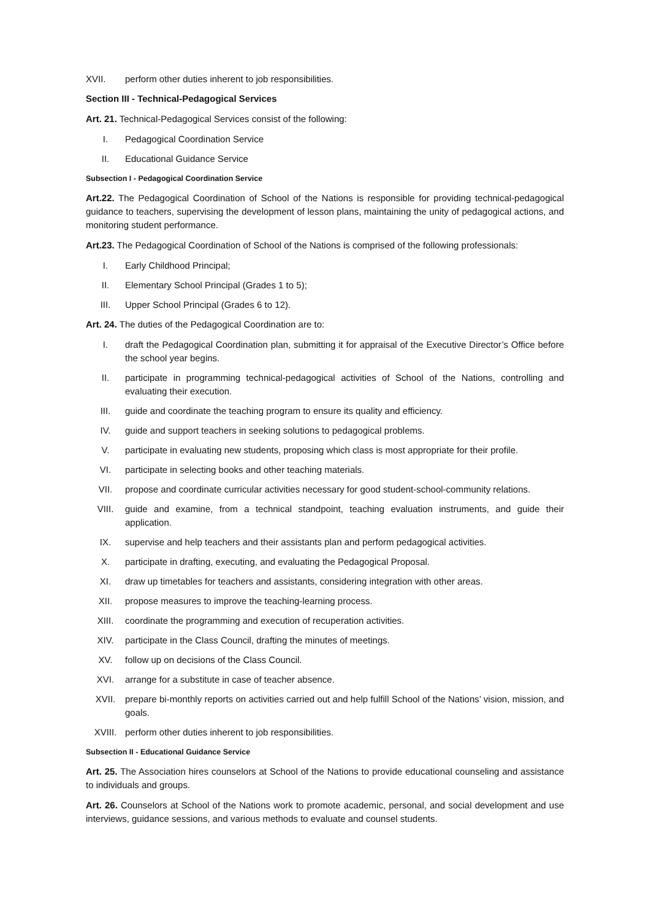XVII. perform other duties inherent to job responsibilities.
Section III - Technical-Pedagogical Services
Art. 21. Technical-Pedagogical Services consist of the following:
I. Pedagogical Coordination Service
II. Educational Guidance Service
Subsection I - Pedagogical Coordination Service
Art.22. The Pedagogical Coordination of School of the Nations is responsible for providing technical-pedagogical guidance to teachers, supervising the development of lesson plans, maintaining the unity of pedagogical actions, and monitoring student performance.
Art.23. The Pedagogical Coordination of School of the Nations is comprised of the following professionals:
I. Early Childhood Principal;
II. Elementary School Principal (Grades 1 to 5);
III. Upper School Principal (Grades 6 to 12).
Art. 24. The duties of the Pedagogical Coordination are to:
I. draft the Pedagogical Coordination plan, submitting it for appraisal of the Executive Director’s Office before the school year begins.
II. participate in programming technical-pedagogical activities of School of the Nations, controlling and evaluating their execution.
III. guide and coordinate the teaching program to ensure its quality and efficiency.
IV. guide and support teachers in seeking solutions to pedagogical problems.
V. participate in evaluating new students, proposing which class is most appropriate for their profile.
VI. participate in selecting books and other teaching materials.
VII. propose and coordinate curricular activities necessary for good student-school-community relations.
VIII. guide and examine, from a technical standpoint, teaching evaluation instruments, and guide their application.
IX. supervise and help teachers and their assistants plan and perform pedagogical activities.
X. participate in drafting, executing, and evaluating the Pedagogical Proposal.
XI. draw up timetables for teachers and assistants, considering integration with other areas.
XII. propose measures to improve the teaching-learning process.
XIII. coordinate the programming and execution of recuperation activities.
XIV. participate in the Class Council, drafting the minutes of meetings.
XV. follow up on decisions of the Class Council.
XVI. arrange for a substitute in case of teacher absence.
XVII. prepare bi-monthly reports on activities carried out and help fulfill School of the Nations’ vision, mission, and goals.
XVIII. perform other duties inherent to job responsibilities.
Subsection II - Educational Guidance Service
Art. 25. The Association hires counselors at School of the Nations to provide educational counseling and assistance to individuals and groups.
Art. 26. Counselors at School of the Nations work to promote academic, personal, and social development and use interviews, guidance sessions, and various methods to evaluate and counsel students.